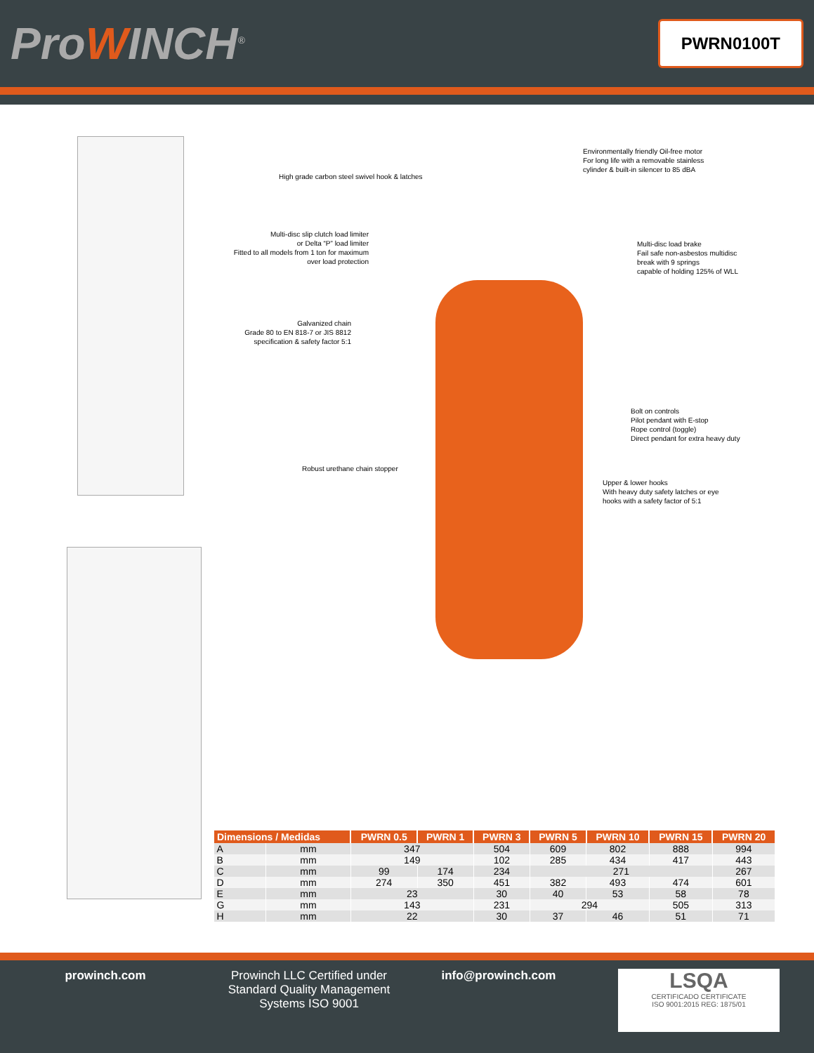ProWINCH<sup>®</sup>
PWRN0100T
Environmentally friendly Oil-free motor
For long life with a removable stainless
cylinder & built-in silencer to 85 dBA
High grade carbon steel swivel hook & latches
Multi-disc slip clutch load limiter
or Delta “P” load limiter
Fitted to all models from 1 ton for maximum
over load protection
Multi-disc load brake
Fail safe non-asbestos multidisc
break with 9 springs
capable of holding 125% of WLL
Galvanized chain
Grade 80 to EN 818-7 or JIS 8812
specification & safety factor 5:1
Bolt on controls
Pilot pendant with E-stop
Rope control (toggle)
Direct pendant for extra heavy duty
Robust urethane chain stopper
Upper & lower hooks
With heavy duty safety latches or eye
hooks with a safety factor of 5:1
| Dimensions / Medidas | | PWRN 0.5 | PWRN 1 | PWRN 3 | PWRN 5 | PWRN 10 | PWRN 15 | PWRN 20 |
| --- | --- | --- | --- | --- | --- | --- | --- | --- |
| A | mm | 347 | | 504 | 609 | 802 | 888 | 994 |
| B | mm | 149 | | 102 | 285 | 434 | 417 | 443 |
| C | mm | 99 | 174 | 234 | 271 | | | 267 |
| D | mm | 274 | 350 | 451 | 382 | 493 | 474 | 601 |
| E | mm | 23 | | 30 | 40 | 53 | 58 | 78 |
| G | mm | 143 | | 231 | 294 | | 505 | 313 |
| H | mm | 22 | | 30 | 37 | 46 | 51 | 71 |
prowinch.com Prowinch LLC Certified under Standard Quality Management Systems ISO 9001
info@prowinch.com
LSQA
CERTIFICADO CERTIFICATE
ISO 9001:2015 REG: 1875/01